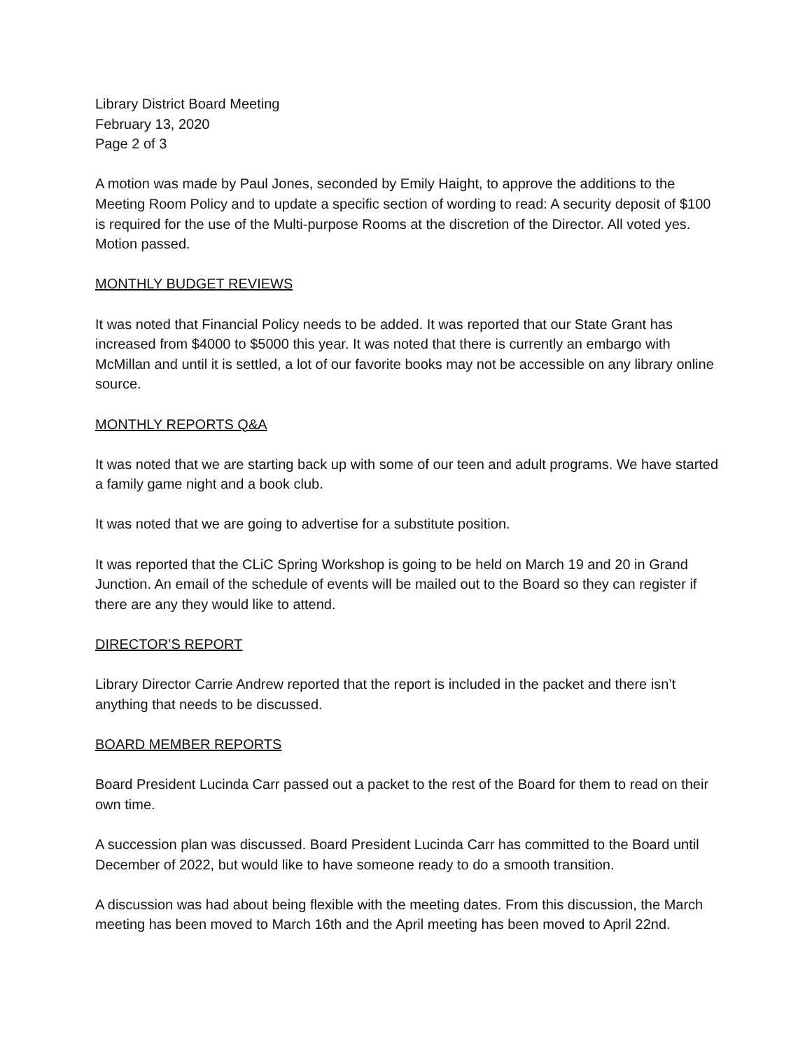Library District Board Meeting
February 13, 2020
Page 2 of 3
A motion was made by Paul Jones, seconded by Emily Haight, to approve the additions to the Meeting Room Policy and to update a specific section of wording to read: A security deposit of $100 is required for the use of the Multi-purpose Rooms at the discretion of the Director. All voted yes. Motion passed.
MONTHLY BUDGET REVIEWS
It was noted that Financial Policy needs to be added. It was reported that our State Grant has increased from $4000 to $5000 this year. It was noted that there is currently an embargo with McMillan and until it is settled, a lot of our favorite books may not be accessible on any library online source.
MONTHLY REPORTS Q&A
It was noted that we are starting back up with some of our teen and adult programs. We have started a family game night and a book club.
It was noted that we are going to advertise for a substitute position.
It was reported that the CLiC Spring Workshop is going to be held on March 19 and 20 in Grand Junction. An email of the schedule of events will be mailed out to the Board so they can register if there are any they would like to attend.
DIRECTOR’S REPORT
Library Director Carrie Andrew reported that the report is included in the packet and there isn’t anything that needs to be discussed.
BOARD MEMBER REPORTS
Board President Lucinda Carr passed out a packet to the rest of the Board for them to read on their own time.
A succession plan was discussed. Board President Lucinda Carr has committed to the Board until December of 2022, but would like to have someone ready to do a smooth transition.
A discussion was had about being flexible with the meeting dates. From this discussion, the March meeting has been moved to March 16th and the April meeting has been moved to April 22nd.